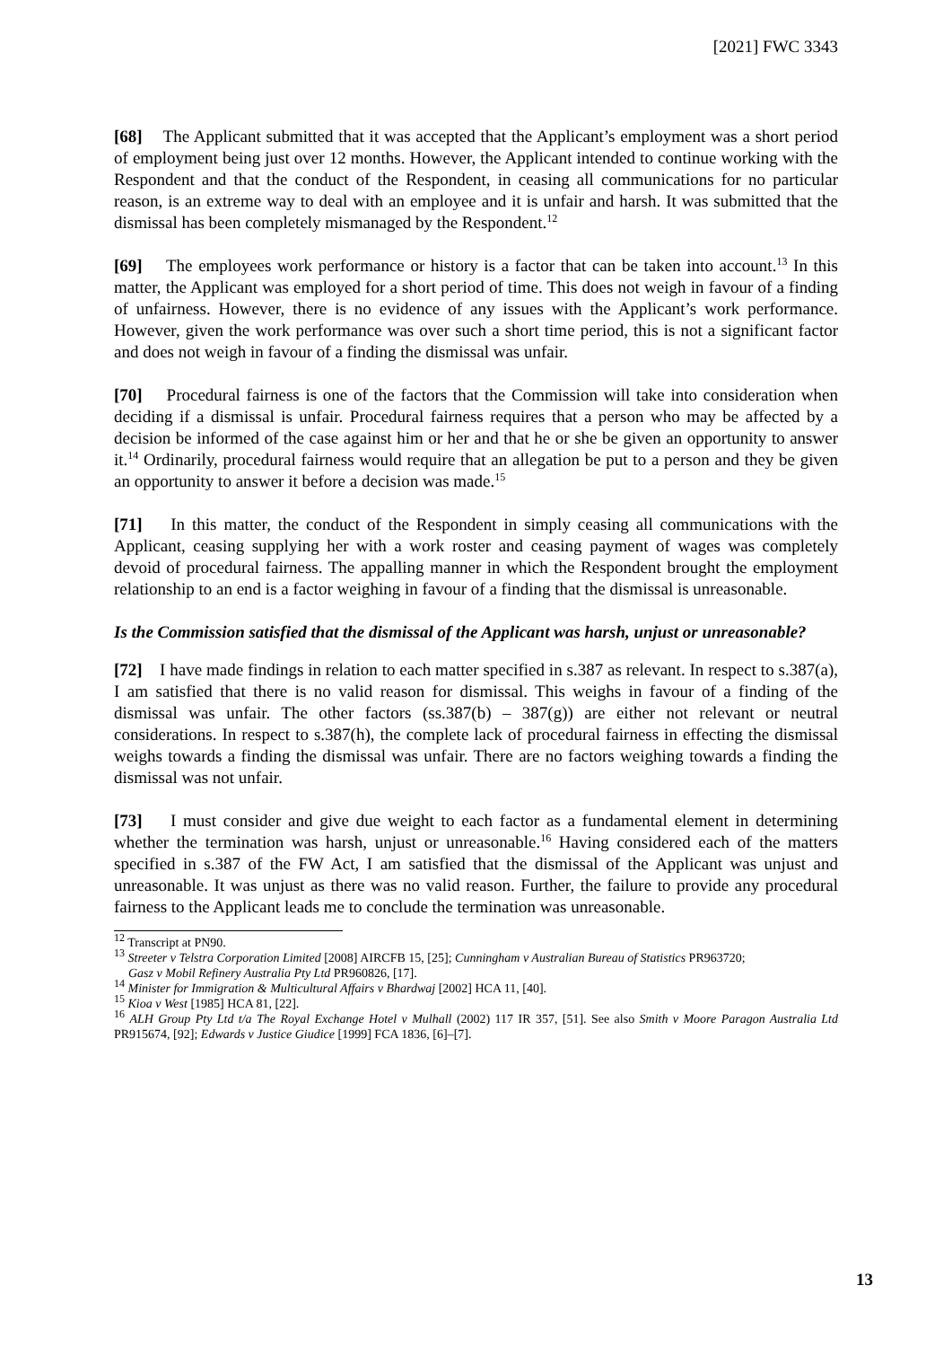[2021] FWC 3343
[68] The Applicant submitted that it was accepted that the Applicant’s employment was a short period of employment being just over 12 months. However, the Applicant intended to continue working with the Respondent and that the conduct of the Respondent, in ceasing all communications for no particular reason, is an extreme way to deal with an employee and it is unfair and harsh. It was submitted that the dismissal has been completely mismanaged by the Respondent.<sup>12</sup>
[69] The employees work performance or history is a factor that can be taken into account.<sup>13</sup> In this matter, the Applicant was employed for a short period of time. This does not weigh in favour of a finding of unfairness. However, there is no evidence of any issues with the Applicant’s work performance. However, given the work performance was over such a short time period, this is not a significant factor and does not weigh in favour of a finding the dismissal was unfair.
[70] Procedural fairness is one of the factors that the Commission will take into consideration when deciding if a dismissal is unfair. Procedural fairness requires that a person who may be affected by a decision be informed of the case against him or her and that he or she be given an opportunity to answer it.<sup>14</sup> Ordinarily, procedural fairness would require that an allegation be put to a person and they be given an opportunity to answer it before a decision was made.<sup>15</sup>
[71] In this matter, the conduct of the Respondent in simply ceasing all communications with the Applicant, ceasing supplying her with a work roster and ceasing payment of wages was completely devoid of procedural fairness. The appalling manner in which the Respondent brought the employment relationship to an end is a factor weighing in favour of a finding that the dismissal is unreasonable.
Is the Commission satisfied that the dismissal of the Applicant was harsh, unjust or unreasonable?
[72] I have made findings in relation to each matter specified in s.387 as relevant. In respect to s.387(a), I am satisfied that there is no valid reason for dismissal. This weighs in favour of a finding of the dismissal was unfair. The other factors (ss.387(b) – 387(g)) are either not relevant or neutral considerations. In respect to s.387(h), the complete lack of procedural fairness in effecting the dismissal weighs towards a finding the dismissal was unfair. There are no factors weighing towards a finding the dismissal was not unfair.
[73] I must consider and give due weight to each factor as a fundamental element in determining whether the termination was harsh, unjust or unreasonable.<sup>16</sup> Having considered each of the matters specified in s.387 of the FW Act, I am satisfied that the dismissal of the Applicant was unjust and unreasonable. It was unjust as there was no valid reason. Further, the failure to provide any procedural fairness to the Applicant leads me to conclude the termination was unreasonable.
<sup>12</sup> Transcript at PN90.
<sup>13</sup> Streeter v Telstra Corporation Limited [2008] AIRCFB 15, [25]; Cunningham v Australian Bureau of Statistics PR963720;
Gasz v Mobil Refinery Australia Pty Ltd PR960826, [17].
<sup>14</sup> Minister for Immigration & Multicultural Affairs v Bhardwaj [2002] HCA 11, [40].
<sup>15</sup> Kioa v West [1985] HCA 81, [22].
<sup>16</sup> ALH Group Pty Ltd t/a The Royal Exchange Hotel v Mulhall (2002) 117 IR 357, [51]. See also Smith v Moore Paragon Australia Ltd PR915674, [92]; Edwards v Justice Giudice [1999] FCA 1836, [6]–[7].
13